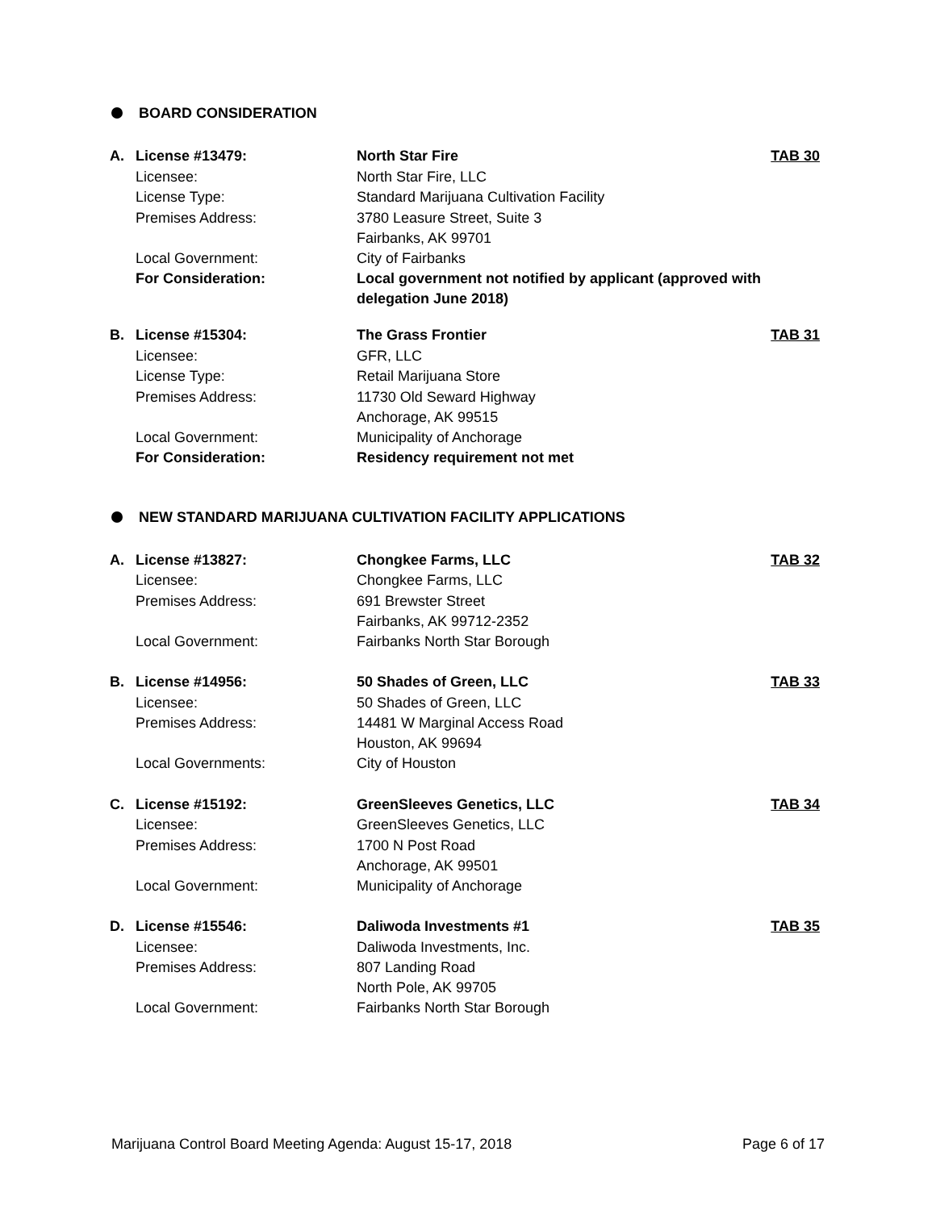BOARD CONSIDERATION
| A. | License #13479: | North Star Fire | TAB 30 |
| | Licensee: | North Star Fire, LLC | |
| | License Type: | Standard Marijuana Cultivation Facility | |
| | Premises Address: | 3780 Leasure Street, Suite 3 Fairbanks, AK 99701 | |
| | Local Government: | City of Fairbanks | |
| | For Consideration: | Local government not notified by applicant (approved with delegation June 2018) | |
| B. | License #15304: | The Grass Frontier | TAB 31 |
| | Licensee: | GFR, LLC | |
| | License Type: | Retail Marijuana Store | |
| | Premises Address: | 11730 Old Seward Highway Anchorage, AK 99515 | |
| | Local Government: | Municipality of Anchorage | |
| | For Consideration: | Residency requirement not met | |
NEW STANDARD MARIJUANA CULTIVATION FACILITY APPLICATIONS
| A. | License #13827: | Chongkee Farms, LLC | TAB 32 |
| | Licensee: | Chongkee Farms, LLC | |
| | Premises Address: | 691 Brewster Street Fairbanks, AK 99712-2352 | |
| | Local Government: | Fairbanks North Star Borough | |
| B. | License #14956: | 50 Shades of Green, LLC | TAB 33 |
| | Licensee: | 50 Shades of Green, LLC | |
| | Premises Address: | 14481 W Marginal Access Road Houston, AK 99694 | |
| | Local Governments: | City of Houston | |
| C. | License #15192: | GreenSleeves Genetics, LLC | TAB 34 |
| | Licensee: | GreenSleeves Genetics, LLC | |
| | Premises Address: | 1700 N Post Road Anchorage, AK 99501 | |
| | Local Government: | Municipality of Anchorage | |
| D. | License #15546: | Daliwoda Investments #1 | TAB 35 |
| | Licensee: | Daliwoda Investments, Inc. | |
| | Premises Address: | 807 Landing Road North Pole, AK 99705 | |
| | Local Government: | Fairbanks North Star Borough | |
Marijuana Control Board Meeting Agenda: August 15-17, 2018 Page 6 of 17